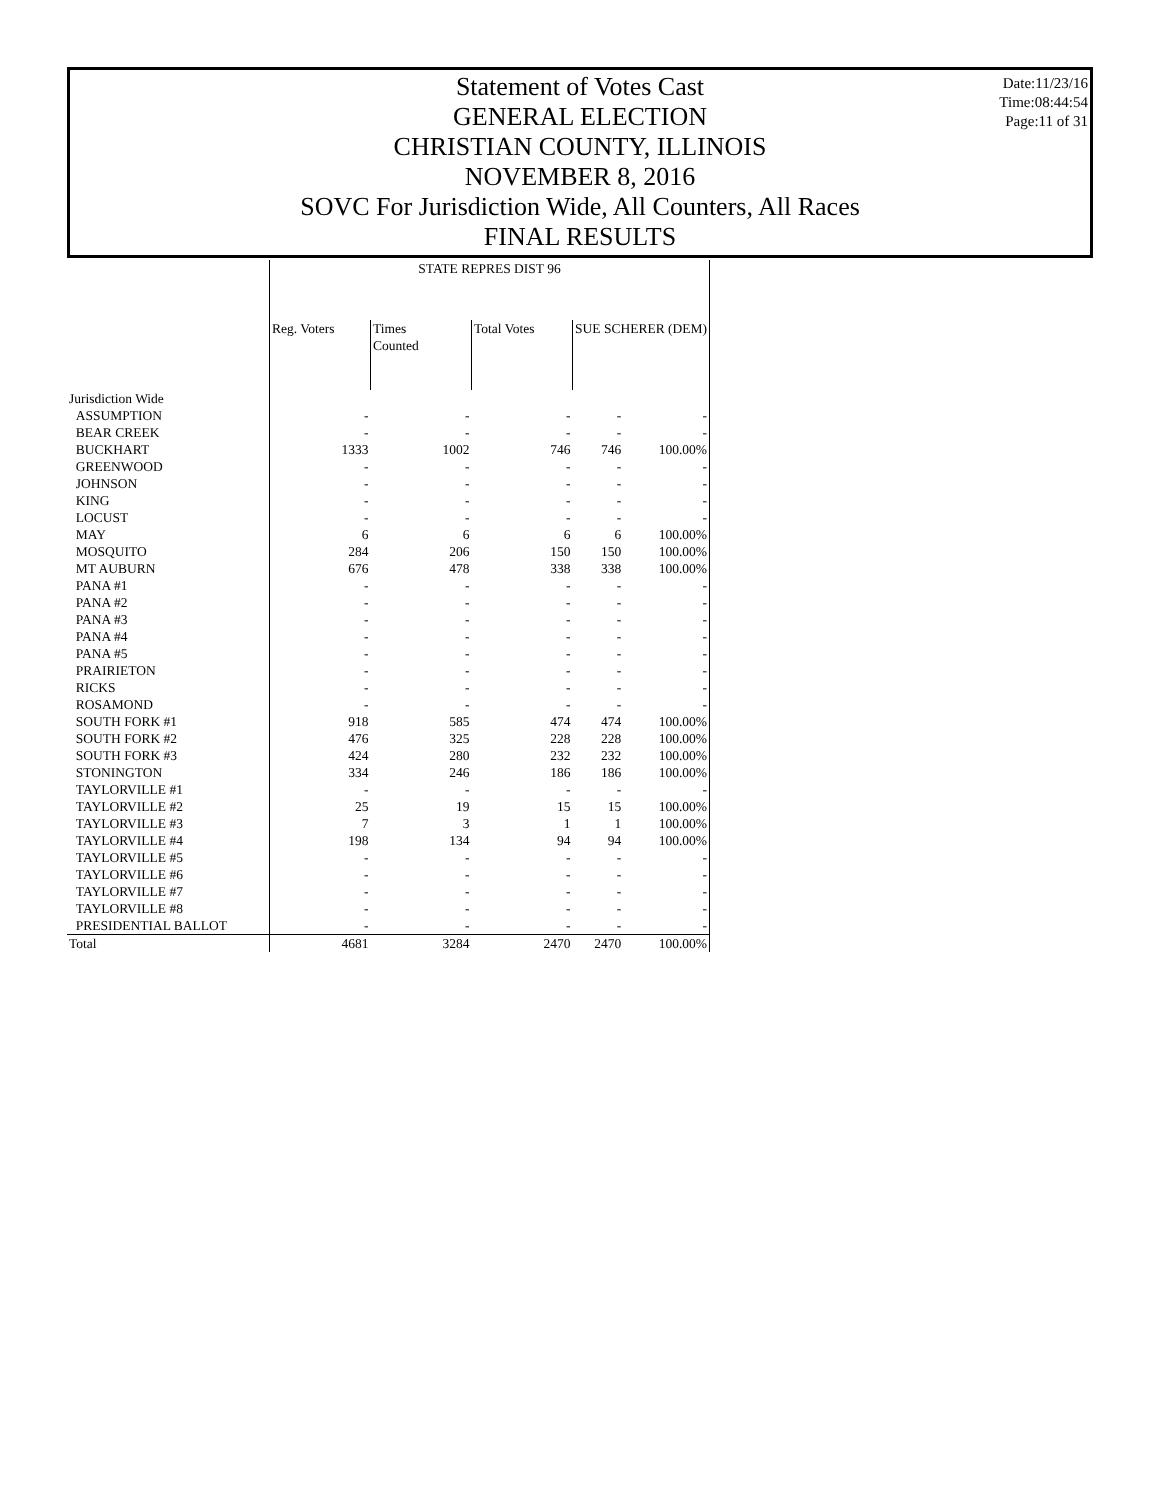Statement of Votes Cast
GENERAL ELECTION
CHRISTIAN COUNTY, ILLINOIS
NOVEMBER 8, 2016
SOVC For Jurisdiction Wide, All Counters, All Races
FINAL RESULTS
Date:11/23/16
Time:08:44:54
Page:11 of 31
| | STATE REPRES DIST 96 | | | | |
| --- | --- | --- | --- | --- | --- |
| | Reg. Voters | Times Counted | Total Votes | SUE SCHERER (DEM) | |
| Jurisdiction Wide | | | | | |
| ASSUMPTION | - | - | - | - | - |
| BEAR CREEK | - | - | - | - | - |
| BUCKHART | 1333 | 1002 | 746 | 746 | 100.00% |
| GREENWOOD | - | - | - | - | - |
| JOHNSON | - | - | - | - | - |
| KING | - | - | - | - | - |
| LOCUST | - | - | - | - | - |
| MAY | 6 | 6 | 6 | 6 | 100.00% |
| MOSQUITO | 284 | 206 | 150 | 150 | 100.00% |
| MT AUBURN | 676 | 478 | 338 | 338 | 100.00% |
| PANA #1 | - | - | - | - | - |
| PANA #2 | - | - | - | - | - |
| PANA #3 | - | - | - | - | - |
| PANA #4 | - | - | - | - | - |
| PANA #5 | - | - | - | - | - |
| PRAIRIETON | - | - | - | - | - |
| RICKS | - | - | - | - | - |
| ROSAMOND | - | - | - | - | - |
| SOUTH FORK #1 | 918 | 585 | 474 | 474 | 100.00% |
| SOUTH FORK #2 | 476 | 325 | 228 | 228 | 100.00% |
| SOUTH FORK #3 | 424 | 280 | 232 | 232 | 100.00% |
| STONINGTON | 334 | 246 | 186 | 186 | 100.00% |
| TAYLORVILLE #1 | - | - | - | - | - |
| TAYLORVILLE #2 | 25 | 19 | 15 | 15 | 100.00% |
| TAYLORVILLE #3 | 7 | 3 | 1 | 1 | 100.00% |
| TAYLORVILLE #4 | 198 | 134 | 94 | 94 | 100.00% |
| TAYLORVILLE #5 | - | - | - | - | - |
| TAYLORVILLE #6 | - | - | - | - | - |
| TAYLORVILLE #7 | - | - | - | - | - |
| TAYLORVILLE #8 | - | - | - | - | - |
| PRESIDENTIAL BALLOT | - | - | - | - | - |
| Total | 4681 | 3284 | 2470 | 2470 | 100.00% |